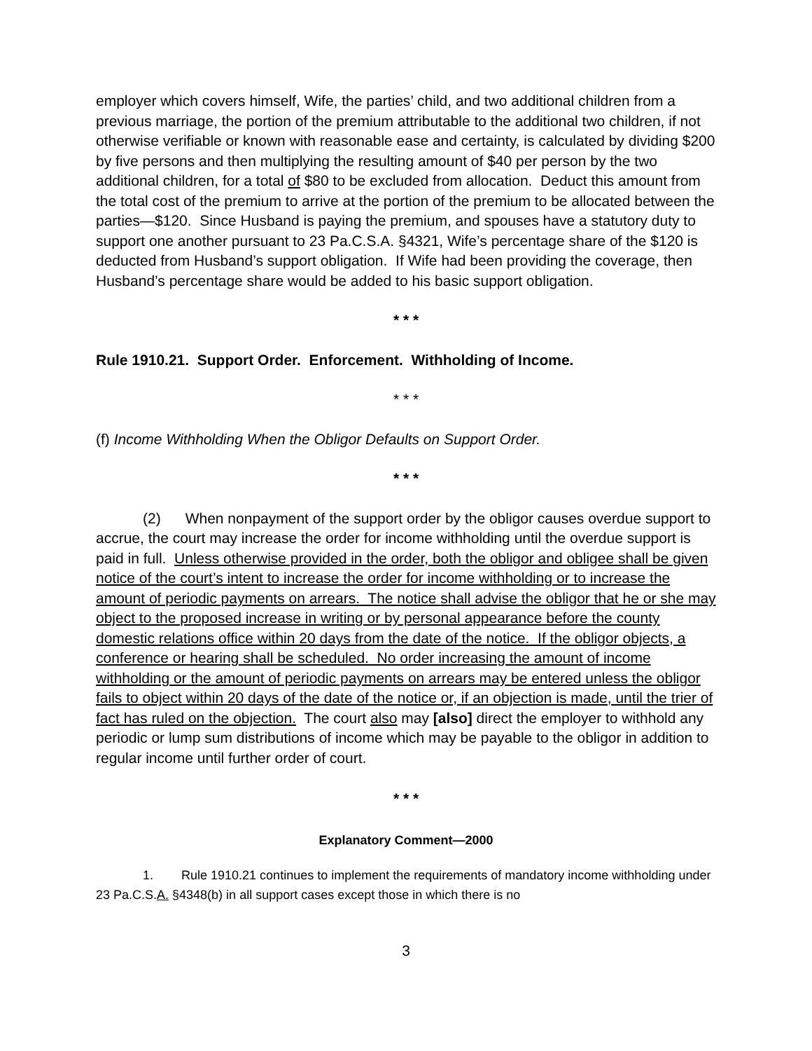employer which covers himself, Wife, the parties’ child, and two additional children from a previous marriage, the portion of the premium attributable to the additional two children, if not otherwise verifiable or known with reasonable ease and certainty, is calculated by dividing $200 by five persons and then multiplying the resulting amount of $40 per person by the two additional children, for a total of $80 to be excluded from allocation. Deduct this amount from the total cost of the premium to arrive at the portion of the premium to be allocated between the parties—$120. Since Husband is paying the premium, and spouses have a statutory duty to support one another pursuant to 23 Pa.C.S.A. §4321, Wife’s percentage share of the $120 is deducted from Husband’s support obligation. If Wife had been providing the coverage, then Husband’s percentage share would be added to his basic support obligation.
* * *
Rule 1910.21. Support Order. Enforcement. Withholding of Income.
* * *
(f) Income Withholding When the Obligor Defaults on Support Order.
* * *
(2) When nonpayment of the support order by the obligor causes overdue support to accrue, the court may increase the order for income withholding until the overdue support is paid in full. Unless otherwise provided in the order, both the obligor and obligee shall be given notice of the court’s intent to increase the order for income withholding or to increase the amount of periodic payments on arrears. The notice shall advise the obligor that he or she may object to the proposed increase in writing or by personal appearance before the county domestic relations office within 20 days from the date of the notice. If the obligor objects, a conference or hearing shall be scheduled. No order increasing the amount of income withholding or the amount of periodic payments on arrears may be entered unless the obligor fails to object within 20 days of the date of the notice or, if an objection is made, until the trier of fact has ruled on the objection. The court also may [also] direct the employer to withhold any periodic or lump sum distributions of income which may be payable to the obligor in addition to regular income until further order of court.
* * *
Explanatory Comment—2000
1. Rule 1910.21 continues to implement the requirements of mandatory income withholding under 23 Pa.C.S.A. §4348(b) in all support cases except those in which there is no
3